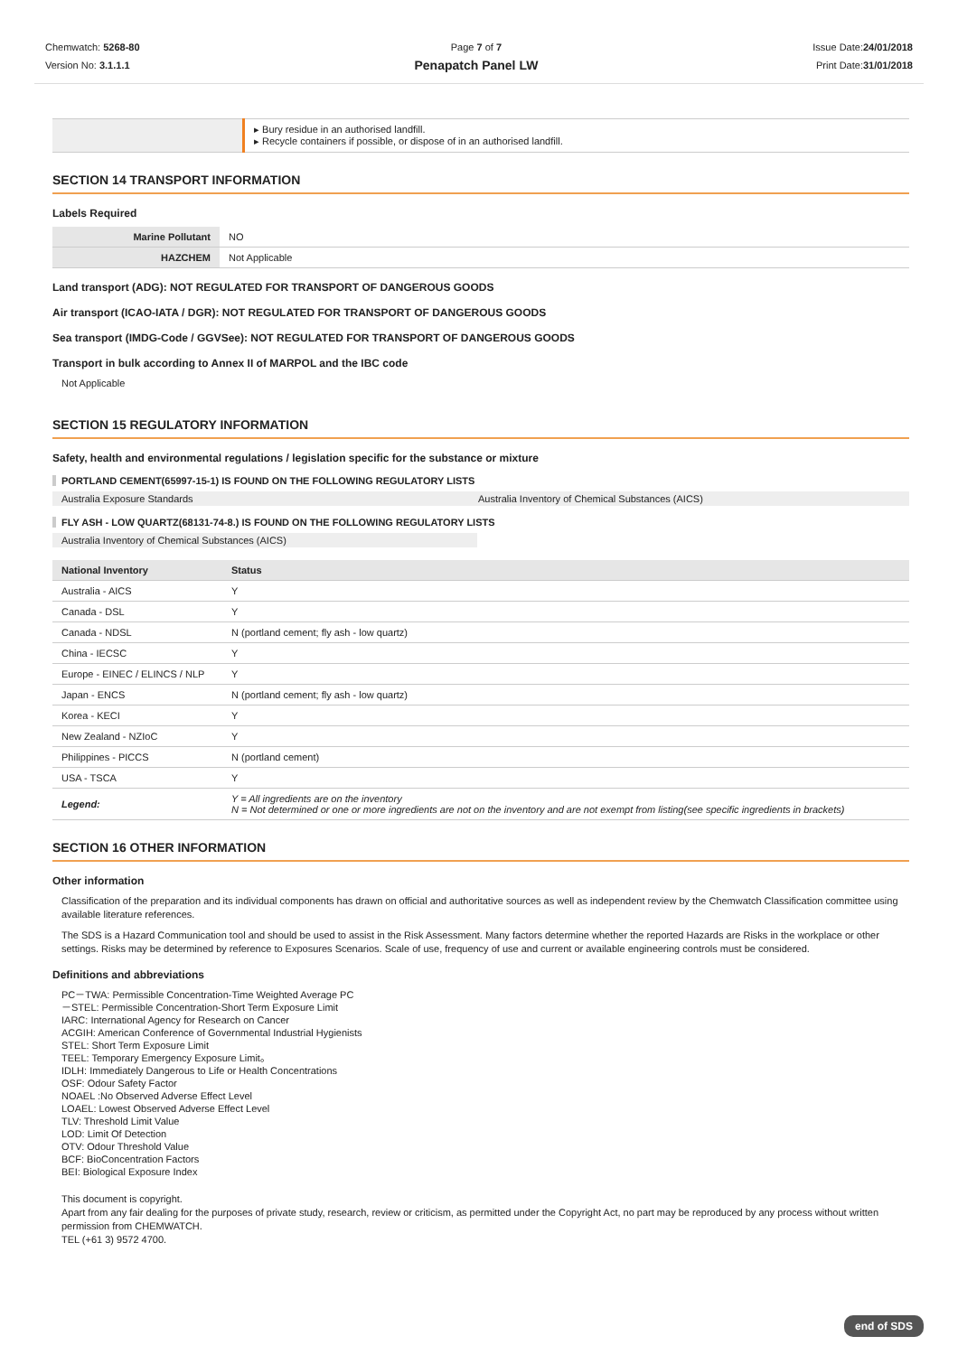Chemwatch: 5268-80
Version No: 3.1.1.1
Page 7 of 7
Penapatch Panel LW
Issue Date:24/01/2018
Print Date:31/01/2018
| | ▸ Bury residue in an authorised landfill. ▸ Recycle containers if possible, or dispose of in an authorised landfill. |
SECTION 14 TRANSPORT INFORMATION
Labels Required
| Marine Pollutant | NO |
| HAZCHEM | Not Applicable |
Land transport (ADG): NOT REGULATED FOR TRANSPORT OF DANGEROUS GOODS
Air transport (ICAO-IATA / DGR): NOT REGULATED FOR TRANSPORT OF DANGEROUS GOODS
Sea transport (IMDG-Code / GGVSee): NOT REGULATED FOR TRANSPORT OF DANGEROUS GOODS
Transport in bulk according to Annex II of MARPOL and the IBC code
Not Applicable
SECTION 15 REGULATORY INFORMATION
Safety, health and environmental regulations / legislation specific for the substance or mixture
PORTLAND CEMENT(65997-15-1) IS FOUND ON THE FOLLOWING REGULATORY LISTS
Australia Exposure Standards Australia Inventory of Chemical Substances (AICS)
FLY ASH - LOW QUARTZ(68131-74-8.) IS FOUND ON THE FOLLOWING REGULATORY LISTS
Australia Inventory of Chemical Substances (AICS)
| National Inventory | Status |
| --- | --- |
| Australia - AICS | Y |
| Canada - DSL | Y |
| Canada - NDSL | N (portland cement; fly ash - low quartz) |
| China - IECSC | Y |
| Europe - EINEC / ELINCS / NLP | Y |
| Japan - ENCS | N (portland cement; fly ash - low quartz) |
| Korea - KECI | Y |
| New Zealand - NZIoC | Y |
| Philippines - PICCS | N (portland cement) |
| USA - TSCA | Y |
| Legend: | Y = All ingredients are on the inventory N = Not determined or one or more ingredients are not on the inventory and are not exempt from listing(see specific ingredients in brackets) |
SECTION 16 OTHER INFORMATION
Other information
Classification of the preparation and its individual components has drawn on official and authoritative sources as well as independent review by the Chemwatch Classification committee using available literature references.
The SDS is a Hazard Communication tool and should be used to assist in the Risk Assessment. Many factors determine whether the reported Hazards are Risks in the workplace or other settings. Risks may be determined by reference to Exposures Scenarios. Scale of use, frequency of use and current or available engineering controls must be considered.
Definitions and abbreviations
PC－TWA: Permissible Concentration-Time Weighted Average PC
－STEL: Permissible Concentration-Short Term Exposure Limit
IARC: International Agency for Research on Cancer
ACGIH: American Conference of Governmental Industrial Hygienists
STEL: Short Term Exposure Limit
TEEL: Temporary Emergency Exposure Limit。
IDLH: Immediately Dangerous to Life or Health Concentrations
OSF: Odour Safety Factor
NOAEL :No Observed Adverse Effect Level
LOAEL: Lowest Observed Adverse Effect Level
TLV: Threshold Limit Value
LOD: Limit Of Detection
OTV: Odour Threshold Value
BCF: BioConcentration Factors
BEI: Biological Exposure Index
This document is copyright.
Apart from any fair dealing for the purposes of private study, research, review or criticism, as permitted under the Copyright Act, no part may be reproduced by any process without written permission from CHEMWATCH.
TEL (+61 3) 9572 4700.
end of SDS